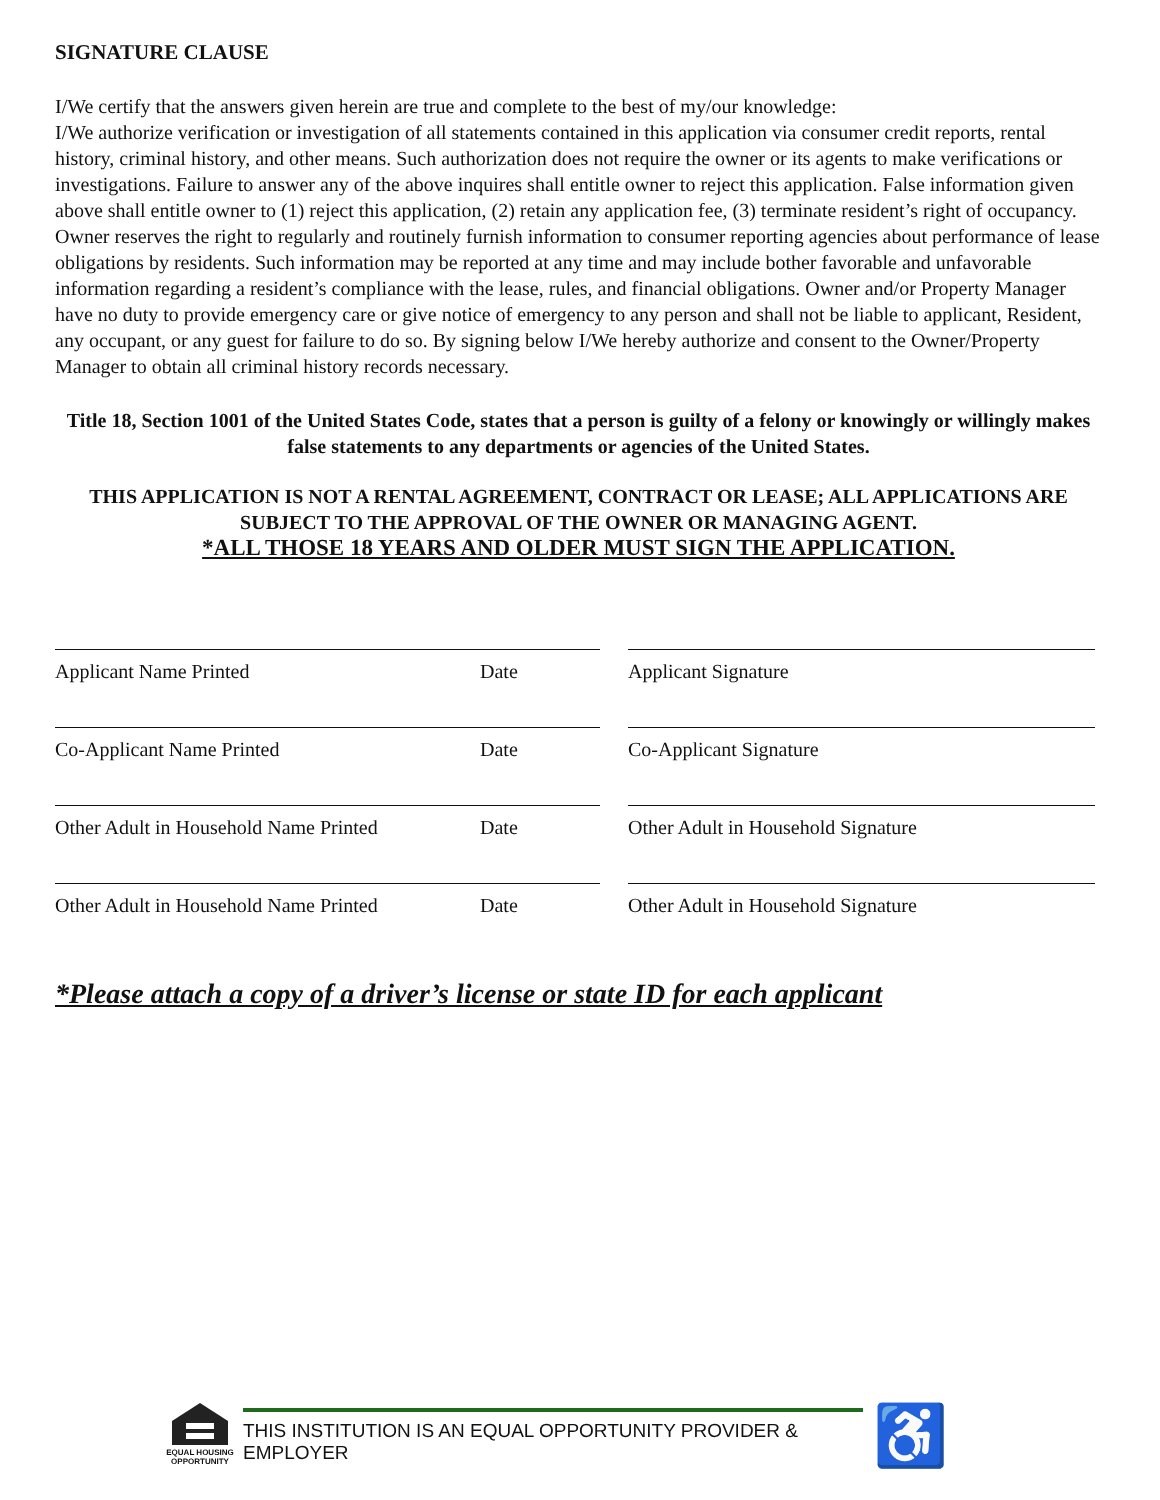SIGNATURE CLAUSE
I/We certify that the answers given herein are true and complete to the best of my/our knowledge:
I/We authorize verification or investigation of all statements contained in this application via consumer credit reports, rental history, criminal history, and other means. Such authorization does not require the owner or its agents to make verifications or investigations. Failure to answer any of the above inquires shall entitle owner to reject this application. False information given above shall entitle owner to (1) reject this application, (2) retain any application fee, (3) terminate resident’s right of occupancy. Owner reserves the right to regularly and routinely furnish information to consumer reporting agencies about performance of lease obligations by residents. Such information may be reported at any time and may include bother favorable and unfavorable information regarding a resident’s compliance with the lease, rules, and financial obligations. Owner and/or Property Manager have no duty to provide emergency care or give notice of emergency to any person and shall not be liable to applicant, Resident, any occupant, or any guest for failure to do so. By signing below I/We hereby authorize and consent to the Owner/Property Manager to obtain all criminal history records necessary.
Title 18, Section 1001 of the United States Code, states that a person is guilty of a felony or knowingly or willingly makes false statements to any departments or agencies of the United States.
THIS APPLICATION IS NOT A RENTAL AGREEMENT, CONTRACT OR LEASE; ALL APPLICATIONS ARE SUBJECT TO THE APPROVAL OF THE OWNER OR MANAGING AGENT.
*ALL THOSE 18 YEARS AND OLDER MUST SIGN THE APPLICATION.
Applicant Name Printed Date
Applicant Signature
Co-Applicant Name Printed Date
Co-Applicant Signature
Other Adult in Household Name Printed Date
Other Adult in Household Signature
Other Adult in Household Name Printed Date
Other Adult in Household Signature
*Please attach a copy of a driver’s license or state ID for each applicant
EQUAL HOUSING OPPORTUNITY
THIS INSTITUTION IS AN EQUAL OPPORTUNITY PROVIDER & EMPLOYER
♿